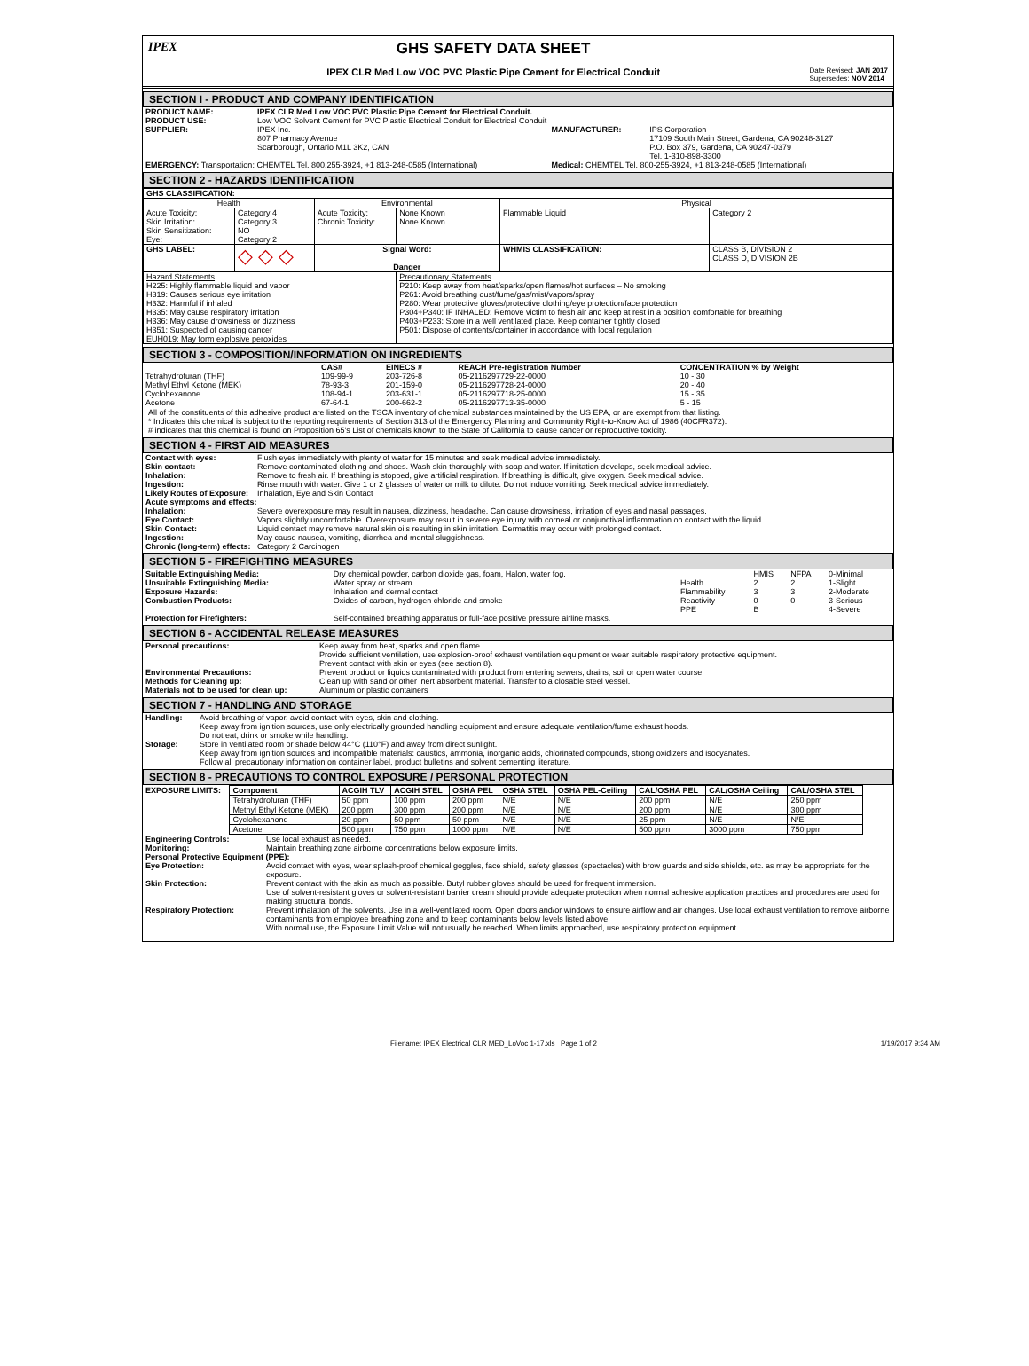IPEX
GHS SAFETY DATA SHEET
IPEX CLR Med Low VOC PVC Plastic Pipe Cement for Electrical Conduit
Date Revised: JAN 2017
Supersedes: NOV 2014
SECTION I - PRODUCT AND COMPANY IDENTIFICATION
| PRODUCT NAME: | IPEX CLR Med Low VOC PVC Plastic Pipe Cement for Electrical Conduit. | | |
| PRODUCT USE: | Low VOC Solvent Cement for PVC Plastic Electrical Conduit for Electrical Conduit | | |
| SUPPLIER: | IPEX Inc. 807 Pharmacy Avenue Scarborough, Ontario M1L 3K2, CAN | MANUFACTURER: | IPS Corporation 17109 South Main Street, Gardena, CA 90248-3127 P.O. Box 379, Gardena, CA 90247-0379 Tel. 1-310-898-3300 |
| EMERGENCY: Transportation: CHEMTEL Tel. 800.255-3924, +1 813-248-0585 (International) | | Medical: CHEMTEL Tel. 800-255-3924, +1 813-248-0585 (International) | |
SECTION 2 - HAZARDS IDENTIFICATION
| GHS CLASSIFICATION: | | | | | |
| --- | --- | --- | --- | --- | --- |
| Health | | Environmental | | Physical | |
| Acute Toxicity: Skin Irritation: Skin Sensitization: Eye: | Category 4 Category 3 NO Category 2 | Acute Toxicity: Chronic Toxicity: | None Known None Known | Flammable Liquid | Category 2 |
| GHS LABEL: | ◇ ◇ ◇ | Signal Word: Danger | | WHMIS CLASSIFICATION: | CLASS B, DIVISION 2 CLASS D, DIVISION 2B |
| Hazard Statements H225: Highly flammable liquid and vapor H319: Causes serious eye irritation H332: Harmful if inhaled H335: May cause respiratory irritation H336: May cause drowsiness or dizziness H351: Suspected of causing cancer EUH019: May form explosive peroxides | | | Precautionary Statements P210: Keep away from heat/sparks/open flames/hot surfaces – No smoking P261: Avoid breathing dust/fume/gas/mist/vapors/spray P280: Wear protective gloves/protective clothing/eye protection/face protection P304+P340: IF INHALED: Remove victim to fresh air and keep at rest in a position comfortable for breathing P403+P233: Store in a well ventilated place. Keep container tightly closed P501: Dispose of contents/container in accordance with local regulation | | |
SECTION 3 - COMPOSITION/INFORMATION ON INGREDIENTS
| | CAS# | EINECS # | REACH Pre-registration Number | CONCENTRATION % by Weight |
| --- | --- | --- | --- | --- |
| Tetrahydrofuran (THF) | 109-99-9 | 203-726-8 | 05-2116297729-22-0000 | 10 - 30 |
| Methyl Ethyl Ketone (MEK) | 78-93-3 | 201-159-0 | 05-2116297728-24-0000 | 20 - 40 |
| Cyclohexanone | 108-94-1 | 203-631-1 | 05-2116297718-25-0000 | 15 - 35 |
| Acetone | 67-64-1 | 200-662-2 | 05-2116297713-35-0000 | 5 - 15 |
All of the constituents of this adhesive product are listed on the TSCA inventory of chemical substances maintained by the US EPA, or are exempt from that listing.
* Indicates this chemical is subject to the reporting requirements of Section 313 of the Emergency Planning and Community Right-to-Know Act of 1986 (40CFR372).
# indicates that this chemical is found on Proposition 65's List of chemicals known to the State of California to cause cancer or reproductive toxicity.
SECTION 4 - FIRST AID MEASURES
| Contact with eyes: | Flush eyes immediately with plenty of water for 15 minutes and seek medical advice immediately. |
| Skin contact: | Remove contaminated clothing and shoes. Wash skin thoroughly with soap and water. If irritation develops, seek medical advice. |
| Inhalation: | Remove to fresh air. If breathing is stopped, give artificial respiration. If breathing is difficult, give oxygen. Seek medical advice. |
| Ingestion: | Rinse mouth with water. Give 1 or 2 glasses of water or milk to dilute. Do not induce vomiting. Seek medical advice immediately. |
| Likely Routes of Exposure: | Inhalation, Eye and Skin Contact |
| Acute symptoms and effects: | |
| Inhalation: | Severe overexposure may result in nausea, dizziness, headache. Can cause drowsiness, irritation of eyes and nasal passages. |
| Eye Contact: | Vapors slightly uncomfortable. Overexposure may result in severe eye injury with corneal or conjunctival inflammation on contact with the liquid. |
| Skin Contact: | Liquid contact may remove natural skin oils resulting in skin irritation. Dermatitis may occur with prolonged contact. |
| Ingestion: | May cause nausea, vomiting, diarrhea and mental sluggishness. |
| Chronic (long-term) effects: | Category 2 Carcinogen |
SECTION 5 - FIREFIGHTING MEASURES
| Suitable Extinguishing Media: | Dry chemical powder, carbon dioxide gas, foam, Halon, water fog. | | HMIS | NFPA | 0-Minimal |
| Unsuitable Extinguishing Media: | Water spray or stream. | Health | 2 | 2 | 1-Slight |
| Exposure Hazards: | Inhalation and dermal contact | Flammability | 3 | 3 | 2-Moderate |
| Combustion Products: | Oxides of carbon, hydrogen chloride and smoke | Reactivity | 0 | 0 | 3-Serious |
| | | PPE | B | | 4-Severe |
| Protection for Firefighters: | Self-contained breathing apparatus or full-face positive pressure airline masks. | | | | |
SECTION 6 - ACCIDENTAL RELEASE MEASURES
| Personal precautions: | Keep away from heat, sparks and open flame. Provide sufficient ventilation, use explosion-proof exhaust ventilation equipment or wear suitable respiratory protective equipment. Prevent contact with skin or eyes (see section 8). |
| Environmental Precautions: | Prevent product or liquids contaminated with product from entering sewers, drains, soil or open water course. |
| Methods for Cleaning up: | Clean up with sand or other inert absorbent material. Transfer to a closable steel vessel. |
| Materials not to be used for clean up: | Aluminum or plastic containers |
SECTION 7 - HANDLING AND STORAGE
| Handling: | Avoid breathing of vapor, avoid contact with eyes, skin and clothing. Keep away from ignition sources, use only electrically grounded handling equipment and ensure adequate ventilation/fume exhaust hoods. Do not eat, drink or smoke while handling. |
| Storage: | Store in ventilated room or shade below 44°C (110°F) and away from direct sunlight. Keep away from ignition sources and incompatible materials: caustics, ammonia, inorganic acids, chlorinated compounds, strong oxidizers and isocyanates. Follow all precautionary information on container label, product bulletins and solvent cementing literature. |
SECTION 8 - PRECAUTIONS TO CONTROL EXPOSURE / PERSONAL PROTECTION
| EXPOSURE LIMITS: | Component | ACGIH TLV | ACGIH STEL | OSHA PEL | OSHA STEL | OSHA PEL-Ceiling | CAL/OSHA PEL | CAL/OSHA Ceiling | CAL/OSHA STEL |
| --- | --- | --- | --- | --- | --- | --- | --- | --- | --- |
| | Tetrahydrofuran (THF) | 50 ppm | 100 ppm | 200 ppm | N/E | N/E | 200 ppm | N/E | 250 ppm |
| | Methyl Ethyl Ketone (MEK) | 200 ppm | 300 ppm | 200 ppm | N/E | N/E | 200 ppm | N/E | 300 ppm |
| | Cyclohexanone | 20 ppm | 50 ppm | 50 ppm | N/E | N/E | 25 ppm | N/E | N/E |
| | Acetone | 500 ppm | 750 ppm | 1000 ppm | N/E | N/E | 500 ppm | 3000 ppm | 750 ppm |
| Engineering Controls: | Use local exhaust as needed. |
| Monitoring: | Maintain breathing zone airborne concentrations below exposure limits. |
| Personal Protective Equipment (PPE): | |
| Eye Protection: | Avoid contact with eyes, wear splash-proof chemical goggles, face shield, safety glasses (spectacles) with brow guards and side shields, etc. as may be appropriate for the exposure. |
| Skin Protection: | Prevent contact with the skin as much as possible. Butyl rubber gloves should be used for frequent immersion. Use of solvent-resistant gloves or solvent-resistant barrier cream should provide adequate protection when normal adhesive application practices and procedures are used for making structural bonds. |
| Respiratory Protection: | Prevent inhalation of the solvents. Use in a well-ventilated room. Open doors and/or windows to ensure airflow and air changes. Use local exhaust ventilation to remove airborne contaminants from employee breathing zone and to keep contaminants below levels listed above. With normal use, the Exposure Limit Value will not usually be reached. When limits approached, use respiratory protection equipment. |
Filename: IPEX Electrical CLR MED_LoVoc 1-17.xls Page 1 of 2 1/19/2017 9:34 AM